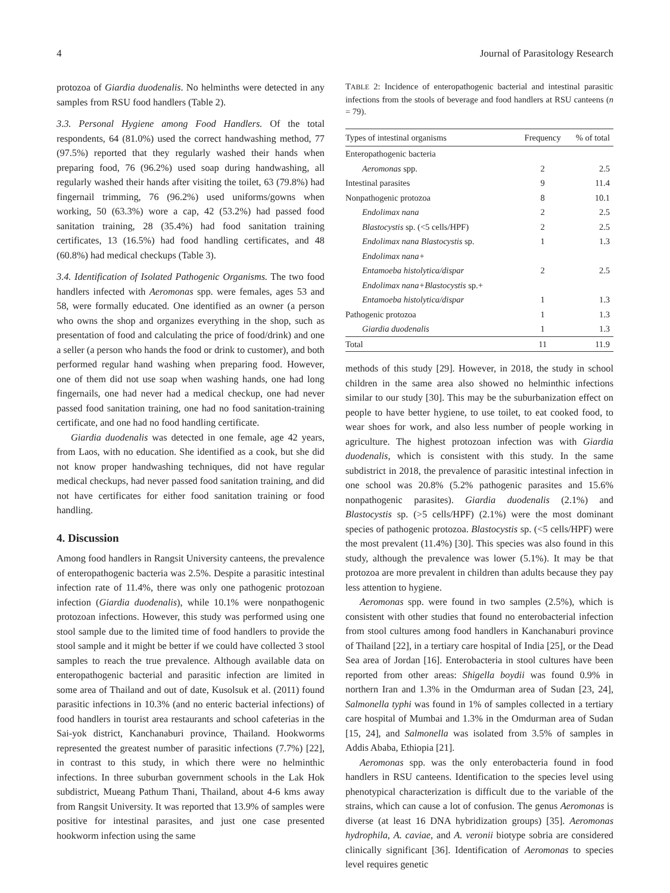4 Journal of Parasitology Research
protozoa of Giardia duodenalis. No helminths were detected in any samples from RSU food handlers (Table 2).
3.3. Personal Hygiene among Food Handlers. Of the total respondents, 64 (81.0%) used the correct handwashing method, 77 (97.5%) reported that they regularly washed their hands when preparing food, 76 (96.2%) used soap during handwashing, all regularly washed their hands after visiting the toilet, 63 (79.8%) had fingernail trimming, 76 (96.2%) used uniforms/gowns when working, 50 (63.3%) wore a cap, 42 (53.2%) had passed food sanitation training, 28 (35.4%) had food sanitation training certificates, 13 (16.5%) had food handling certificates, and 48 (60.8%) had medical checkups (Table 3).
3.4. Identification of Isolated Pathogenic Organisms. The two food handlers infected with Aeromonas spp. were females, ages 53 and 58, were formally educated. One identified as an owner (a person who owns the shop and organizes everything in the shop, such as presentation of food and calculating the price of food/drink) and one a seller (a person who hands the food or drink to customer), and both performed regular hand washing when preparing food. However, one of them did not use soap when washing hands, one had long fingernails, one had never had a medical checkup, one had never passed food sanitation training, one had no food sanitation-training certificate, and one had no food handling certificate.
Giardia duodenalis was detected in one female, age 42 years, from Laos, with no education. She identified as a cook, but she did not know proper handwashing techniques, did not have regular medical checkups, had never passed food sanitation training, and did not have certificates for either food sanitation training or food handling.
4. Discussion
Among food handlers in Rangsit University canteens, the prevalence of enteropathogenic bacteria was 2.5%. Despite a parasitic intestinal infection rate of 11.4%, there was only one pathogenic protozoan infection (Giardia duodenalis), while 10.1% were nonpathogenic protozoan infections. However, this study was performed using one stool sample due to the limited time of food handlers to provide the stool sample and it might be better if we could have collected 3 stool samples to reach the true prevalence. Although available data on enteropathogenic bacterial and parasitic infection are limited in some area of Thailand and out of date, Kusolsuk et al. (2011) found parasitic infections in 10.3% (and no enteric bacterial infections) of food handlers in tourist area restaurants and school cafeterias in the Sai-yok district, Kanchanaburi province, Thailand. Hookworms represented the greatest number of parasitic infections (7.7%) [22], in contrast to this study, in which there were no helminthic infections. In three suburban government schools in the Lak Hok subdistrict, Mueang Pathum Thani, Thailand, about 4-6 kms away from Rangsit University. It was reported that 13.9% of samples were positive for intestinal parasites, and just one case presented hookworm infection using the same
TABLE 2: Incidence of enteropathogenic bacterial and intestinal parasitic infections from the stools of beverage and food handlers at RSU canteens (n = 79).
| Types of intestinal organisms | Frequency | % of total |
| --- | --- | --- |
| Enteropathogenic bacteria | | |
| Aeromonas spp. | 2 | 2.5 |
| Intestinal parasites | 9 | 11.4 |
| Nonpathogenic protozoa | 8 | 10.1 |
| Endolimax nana | 2 | 2.5 |
| Blastocystis sp. (<5 cells/HPF) | 2 | 2.5 |
| Endolimax nana Blastocystis sp. | 1 | 1.3 |
| Endolimax nana+ Entamoeba histolytica/dispar | 2 | 2.5 |
| Endolimax nana+Blastocystis sp.+ Entamoeba histolytica/dispar | 1 | 1.3 |
| Pathogenic protozoa | 1 | 1.3 |
| Giardia duodenalis | 1 | 1.3 |
| Total | 11 | 11.9 |
methods of this study [29]. However, in 2018, the study in school children in the same area also showed no helminthic infections similar to our study [30]. This may be the suburbanization effect on people to have better hygiene, to use toilet, to eat cooked food, to wear shoes for work, and also less number of people working in agriculture. The highest protozoan infection was with Giardia duodenalis, which is consistent with this study. In the same subdistrict in 2018, the prevalence of parasitic intestinal infection in one school was 20.8% (5.2% pathogenic parasites and 15.6% nonpathogenic parasites). Giardia duodenalis (2.1%) and Blastocystis sp. (>5 cells/HPF) (2.1%) were the most dominant species of pathogenic protozoa. Blastocystis sp. (<5 cells/HPF) were the most prevalent (11.4%) [30]. This species was also found in this study, although the prevalence was lower (5.1%). It may be that protozoa are more prevalent in children than adults because they pay less attention to hygiene.
Aeromonas spp. were found in two samples (2.5%), which is consistent with other studies that found no enterobacterial infection from stool cultures among food handlers in Kanchanaburi province of Thailand [22], in a tertiary care hospital of India [25], or the Dead Sea area of Jordan [16]. Enterobacteria in stool cultures have been reported from other areas: Shigella boydii was found 0.9% in northern Iran and 1.3% in the Omdurman area of Sudan [23, 24], Salmonella typhi was found in 1% of samples collected in a tertiary care hospital of Mumbai and 1.3% in the Omdurman area of Sudan [15, 24], and Salmonella was isolated from 3.5% of samples in Addis Ababa, Ethiopia [21].
Aeromonas spp. was the only enterobacteria found in food handlers in RSU canteens. Identification to the species level using phenotypical characterization is difficult due to the variable of the strains, which can cause a lot of confusion. The genus Aeromonas is diverse (at least 16 DNA hybridization groups) [35]. Aeromonas hydrophila, A. caviae, and A. veronii biotype sobria are considered clinically significant [36]. Identification of Aeromonas to species level requires genetic